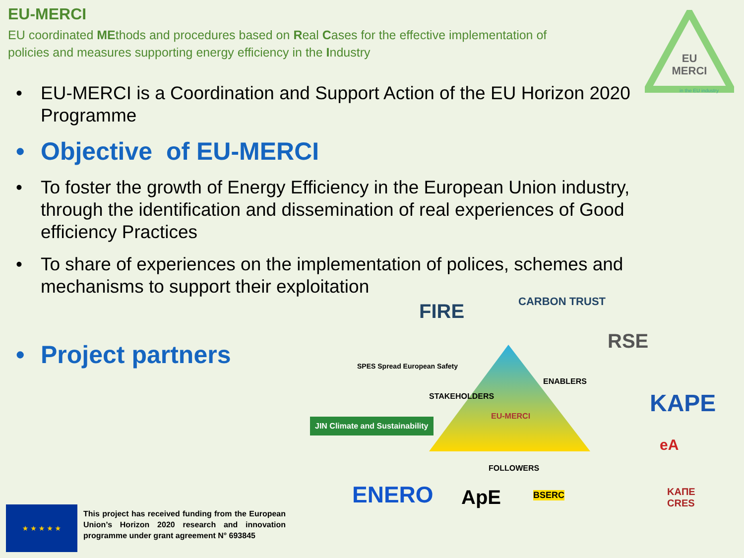EU-MERCI
EU coordinated MEthods and procedures based on Real Cases for the effective implementation of policies and measures supporting energy efficiency in the Industry
EU
MERCI
in the EU industry
EU-MERCI is a Coordination and Support Action of the EU Horizon 2020 Programme
Objective of EU-MERCI
To foster the growth of Energy Efficiency in the European Union industry, through the identification and dissemination of real experiences of Good efficiency Practices
To share of experiences on the implementation of polices, schemes and mechanisms to support their exploitation
Project partners
EU-MERCI
STAKEHOLDERS
ENABLERS
FOLLOWERS
FIRE CARBON TRUST
RSE
SPES Spread European Safety
KAPE
JIN Climate and Sustainability
eA
ENERO ApE BSERC KAΠE
CRES
★ ★ ★ ★ ★
This project has received funding from the European Union’s Horizon 2020 research and innovation programme under grant agreement N° 693845